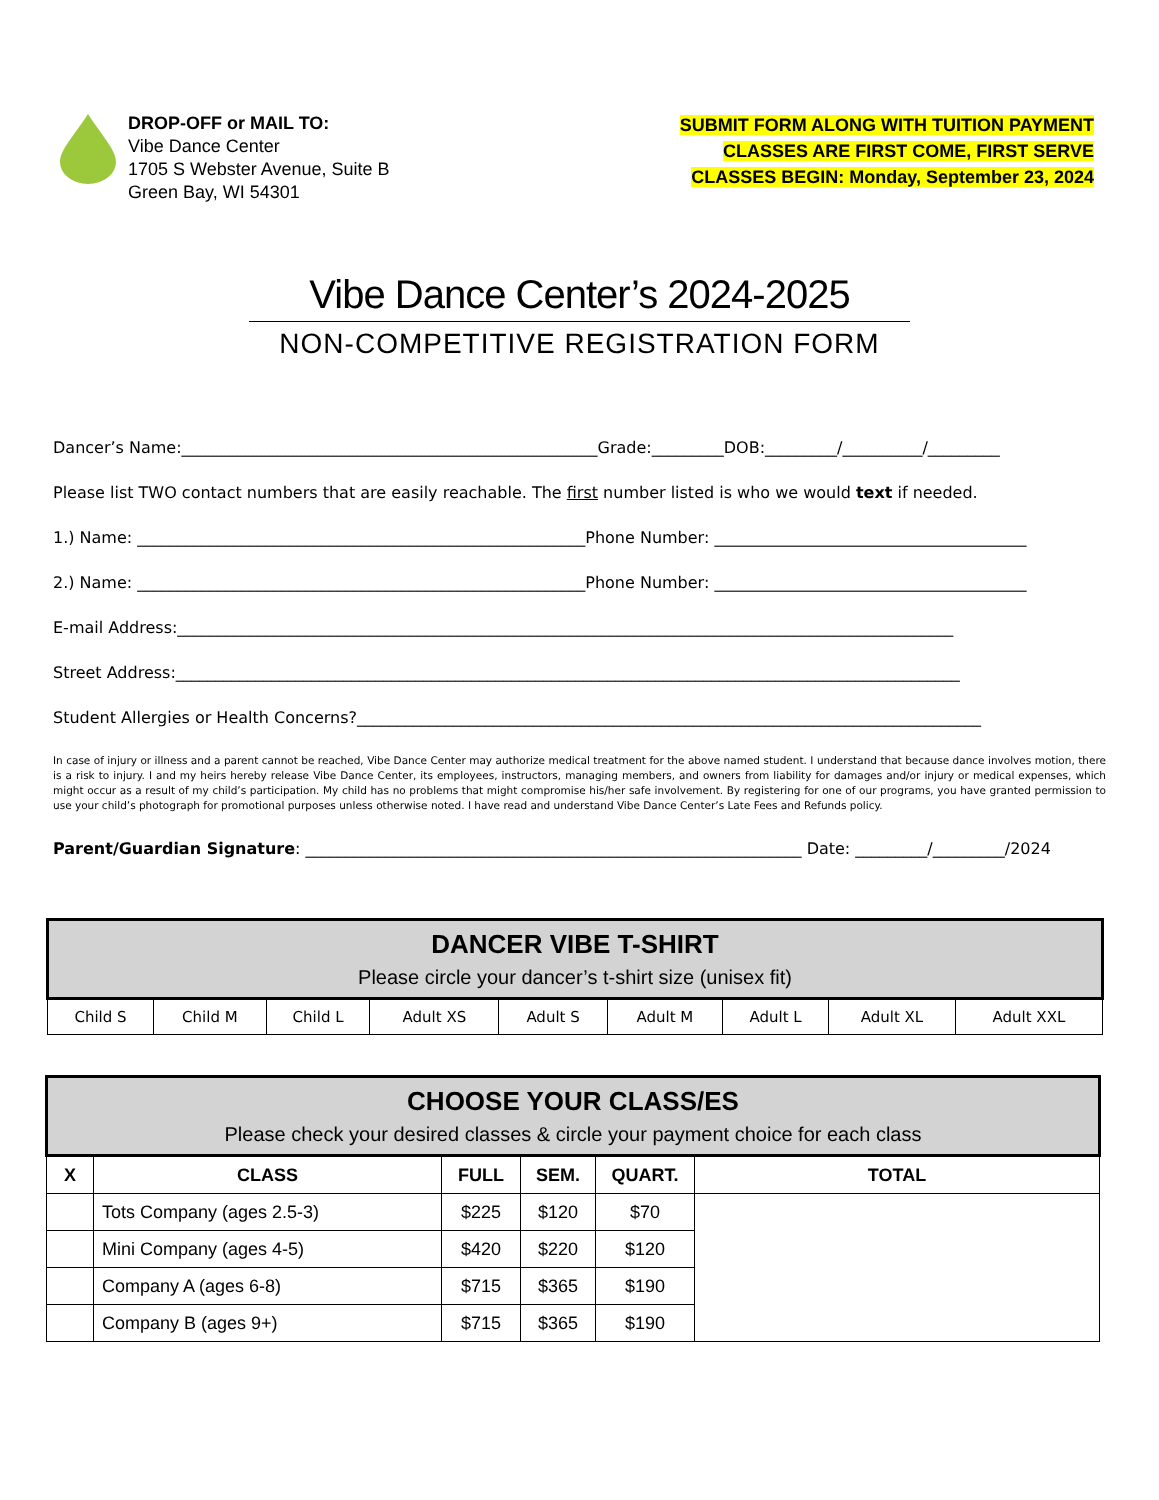DROP-OFF or MAIL TO:
Vibe Dance Center
1705 S Webster Avenue, Suite B
Green Bay, WI 54301
SUBMIT FORM ALONG WITH TUITION PAYMENT
CLASSES ARE FIRST COME, FIRST SERVE
CLASSES BEGIN: Monday, September 23, 2024
Vibe Dance Center’s 2024-2025
NON-COMPETITIVE REGISTRATION FORM
Dancer’s Name:____________________________________________________Grade:_________DOB:_________/__________/_________
Please list TWO contact numbers that are easily reachable. The first number listed is who we would text if needed.
1.) Name: ________________________________________________________Phone Number: _______________________________________
2.) Name: ________________________________________________________Phone Number: _______________________________________
E-mail Address:_________________________________________________________________________________________________
Street Address:__________________________________________________________________________________________________
Student Allergies or Health Concerns?______________________________________________________________________________
In case of injury or illness and a parent cannot be reached, Vibe Dance Center may authorize medical treatment for the above named student. I understand that because dance involves motion, there is a risk to injury. I and my heirs hereby release Vibe Dance Center, its employees, instructors, managing members, and owners from liability for damages and/or injury or medical expenses, which might occur as a result of my child’s participation. My child has no problems that might compromise his/her safe involvement. By registering for one of our programs, you have granted permission to use your child’s photograph for promotional purposes unless otherwise noted. I have read and understand Vibe Dance Center’s Late Fees and Refunds policy.
Parent/Guardian Signature: ______________________________________________________________ Date: _________/_________/2024
| DANCER VIBE T-SHIRT Please circle your dancer’s t-shirt size (unisex fit) | | | | | | | | |
| --- | --- | --- | --- | --- | --- | --- | --- | --- |
| Child S | Child M | Child L | Adult XS | Adult S | Adult M | Adult L | Adult XL | Adult XXL |
| CHOOSE YOUR CLASS/ES Please check your desired classes & circle your payment choice for each class | | | | | |
| --- | --- | --- | --- | --- | --- |
| X | CLASS | FULL | SEM. | QUART. | TOTAL |
| | Tots Company (ages 2.5-3) | $225 | $120 | $70 | |
| | Mini Company (ages 4-5) | $420 | $220 | $120 | |
| | Company A (ages 6-8) | $715 | $365 | $190 | |
| | Company B (ages 9+) | $715 | $365 | $190 | |